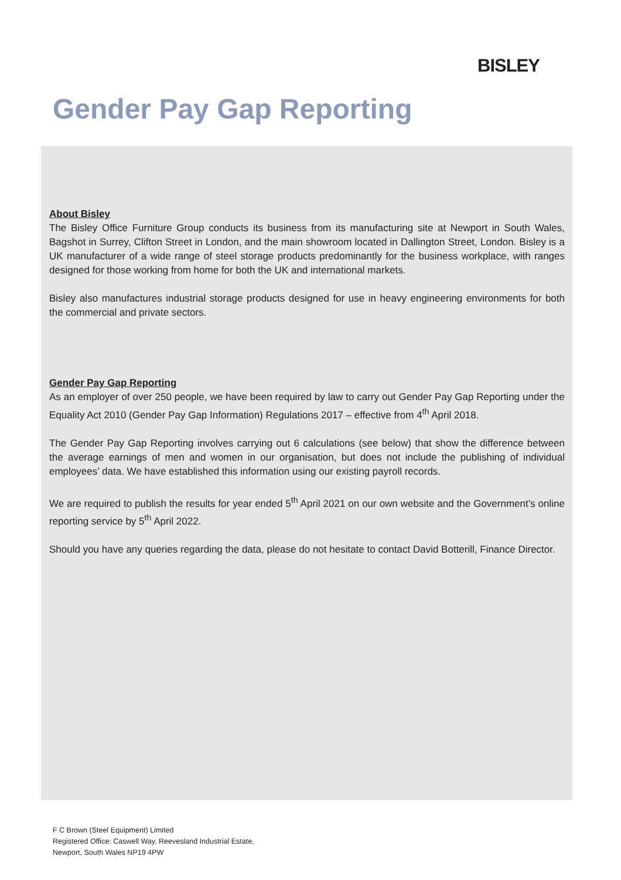BISLEY
Gender Pay Gap Reporting
About Bisley
The Bisley Office Furniture Group conducts its business from its manufacturing site at Newport in South Wales, Bagshot in Surrey, Clifton Street in London, and the main showroom located in Dallington Street, London. Bisley is a UK manufacturer of a wide range of steel storage products predominantly for the business workplace, with ranges designed for those working from home for both the UK and international markets.
Bisley also manufactures industrial storage products designed for use in heavy engineering environments for both the commercial and private sectors.
Gender Pay Gap Reporting
As an employer of over 250 people, we have been required by law to carry out Gender Pay Gap Reporting under the Equality Act 2010 (Gender Pay Gap Information) Regulations 2017 – effective from 4<sup>th</sup> April 2018.
The Gender Pay Gap Reporting involves carrying out 6 calculations (see below) that show the difference between the average earnings of men and women in our organisation, but does not include the publishing of individual employees’ data. We have established this information using our existing payroll records.
We are required to publish the results for year ended 5<sup>th</sup> April 2021 on our own website and the Government’s online reporting service by 5<sup>th</sup> April 2022.
Should you have any queries regarding the data, please do not hesitate to contact David Botterill, Finance Director.
F C Brown (Steel Equipment) Limited
Registered Office: Caswell Way, Reevesland Industrial Estate,
Newport, South Wales NP19 4PW